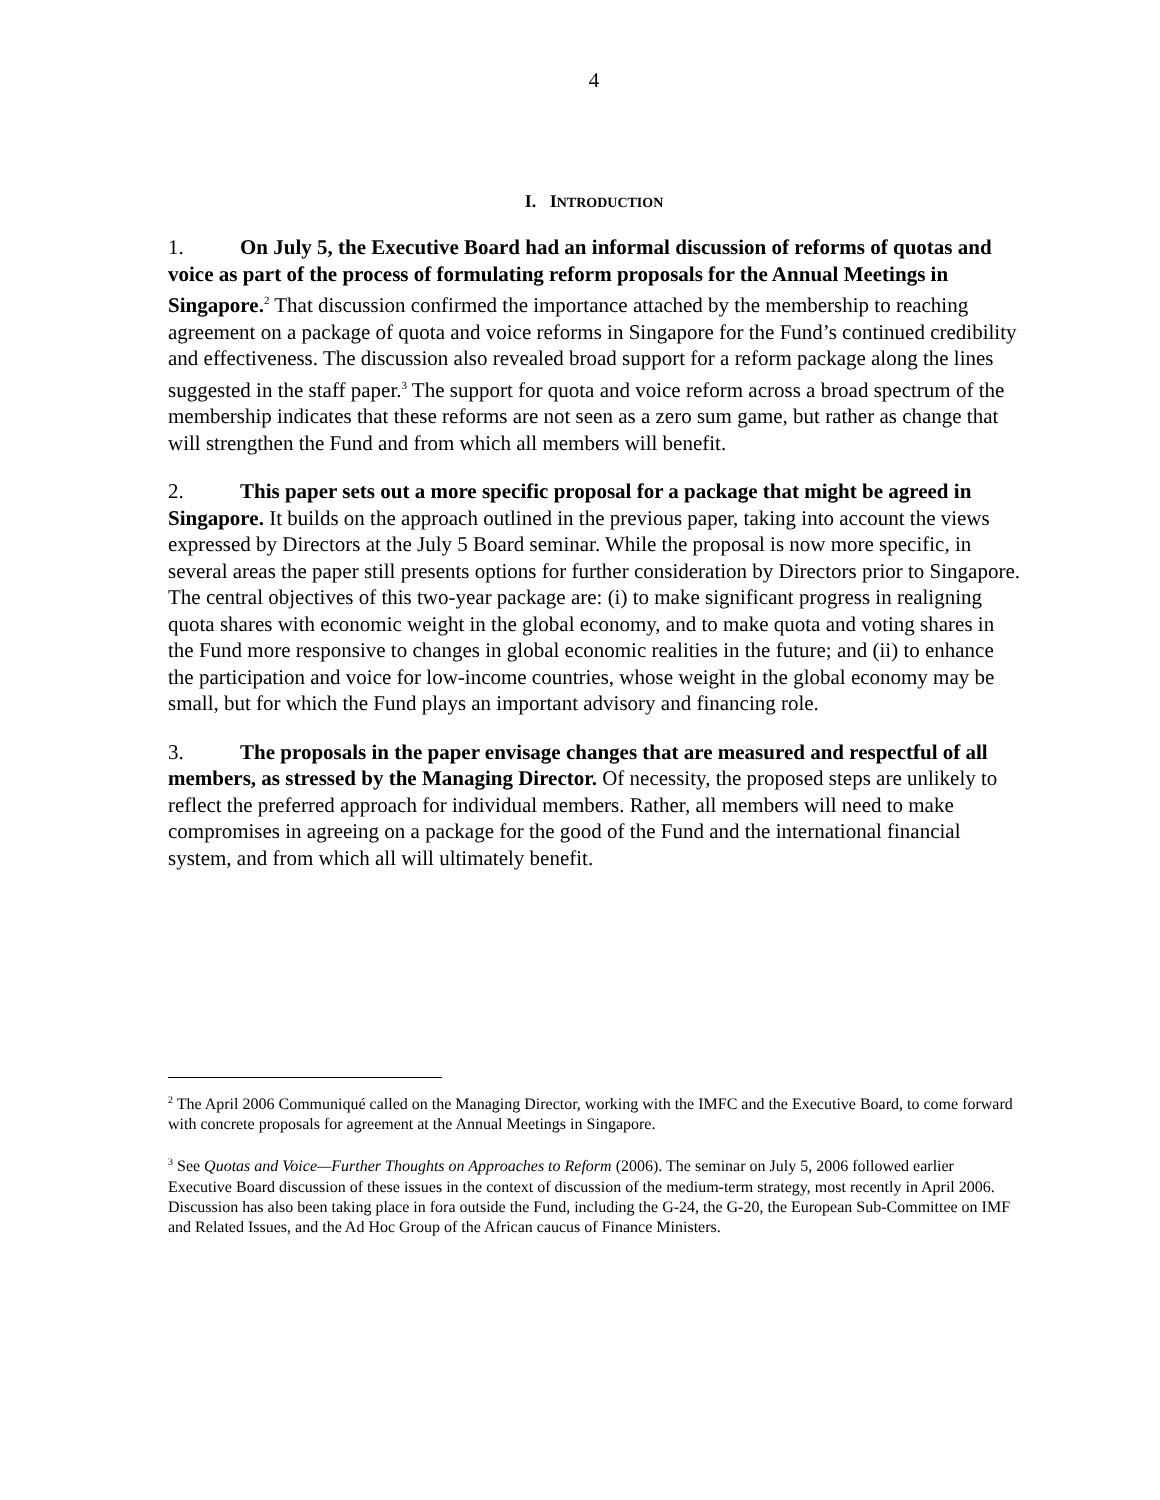4
I. INTRODUCTION
1. On July 5, the Executive Board had an informal discussion of reforms of quotas and voice as part of the process of formulating reform proposals for the Annual Meetings in Singapore.<sup>2</sup> That discussion confirmed the importance attached by the membership to reaching agreement on a package of quota and voice reforms in Singapore for the Fund’s continued credibility and effectiveness. The discussion also revealed broad support for a reform package along the lines suggested in the staff paper.<sup>3</sup> The support for quota and voice reform across a broad spectrum of the membership indicates that these reforms are not seen as a zero sum game, but rather as change that will strengthen the Fund and from which all members will benefit.
2. This paper sets out a more specific proposal for a package that might be agreed in Singapore. It builds on the approach outlined in the previous paper, taking into account the views expressed by Directors at the July 5 Board seminar. While the proposal is now more specific, in several areas the paper still presents options for further consideration by Directors prior to Singapore. The central objectives of this two-year package are: (i) to make significant progress in realigning quota shares with economic weight in the global economy, and to make quota and voting shares in the Fund more responsive to changes in global economic realities in the future; and (ii) to enhance the participation and voice for low-income countries, whose weight in the global economy may be small, but for which the Fund plays an important advisory and financing role.
3. The proposals in the paper envisage changes that are measured and respectful of all members, as stressed by the Managing Director. Of necessity, the proposed steps are unlikely to reflect the preferred approach for individual members. Rather, all members will need to make compromises in agreeing on a package for the good of the Fund and the international financial system, and from which all will ultimately benefit.
<sup>2</sup> The April 2006 Communiqué called on the Managing Director, working with the IMFC and the Executive Board, to come forward with concrete proposals for agreement at the Annual Meetings in Singapore.
<sup>3</sup> See Quotas and Voice—Further Thoughts on Approaches to Reform (2006). The seminar on July 5, 2006 followed earlier Executive Board discussion of these issues in the context of discussion of the medium-term strategy, most recently in April 2006. Discussion has also been taking place in fora outside the Fund, including the G-24, the G-20, the European Sub-Committee on IMF and Related Issues, and the Ad Hoc Group of the African caucus of Finance Ministers.